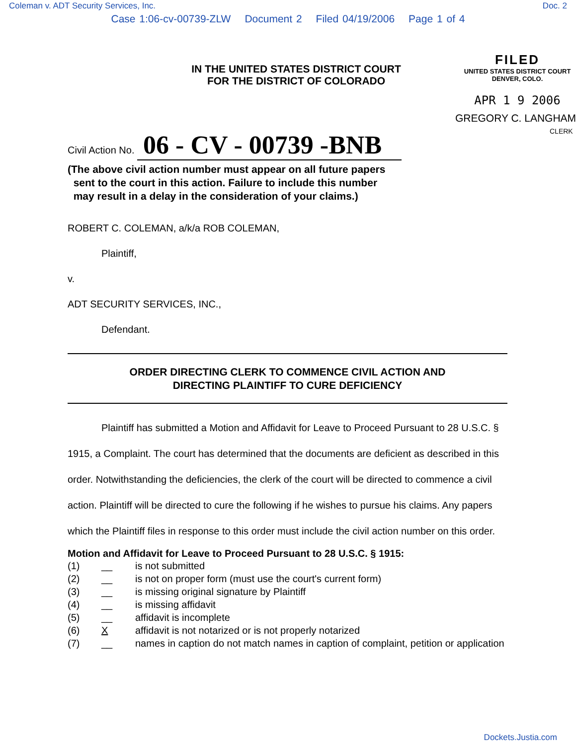Coleman v. ADT Security Services, Inc. Doc. 2
Case 1:06-cv-00739-ZLW Document 2 Filed 04/19/2006 Page 1 of 4
IN THE UNITED STATES DISTRICT COURT
FOR THE DISTRICT OF COLORADO
FILED
UNITED STATES DISTRICT COURT
DENVER, COLO.
APR 1 9 2006
GREGORY C. LANGHAM
CLERK
Civil Action No. 06 - CV - 00739 -BNB
(The above civil action number must appear on all future papers
sent to the court in this action. Failure to include this number
may result in a delay in the consideration of your claims.)
ROBERT C. COLEMAN, a/k/a ROB COLEMAN,
Plaintiff,
v.
ADT SECURITY SERVICES, INC.,
Defendant.
ORDER DIRECTING CLERK TO COMMENCE CIVIL ACTION AND
DIRECTING PLAINTIFF TO CURE DEFICIENCY
Plaintiff has submitted a Motion and Affidavit for Leave to Proceed Pursuant to 28 U.S.C. § 1915, a Complaint. The court has determined that the documents are deficient as described in this order. Notwithstanding the deficiencies, the clerk of the court will be directed to commence a civil action. Plaintiff will be directed to cure the following if he wishes to pursue his claims. Any papers which the Plaintiff files in response to this order must include the civil action number on this order.
Motion and Affidavit for Leave to Proceed Pursuant to 28 U.S.C. § 1915:
(1) __ is not submitted
(2) __ is not on proper form (must use the court's current form)
(3) __ is missing original signature by Plaintiff
(4) __ is missing affidavit
(5) __ affidavit is incomplete
(6) X affidavit is not notarized or is not properly notarized
(7) __ names in caption do not match names in caption of complaint, petition or application
Dockets.Justia.com